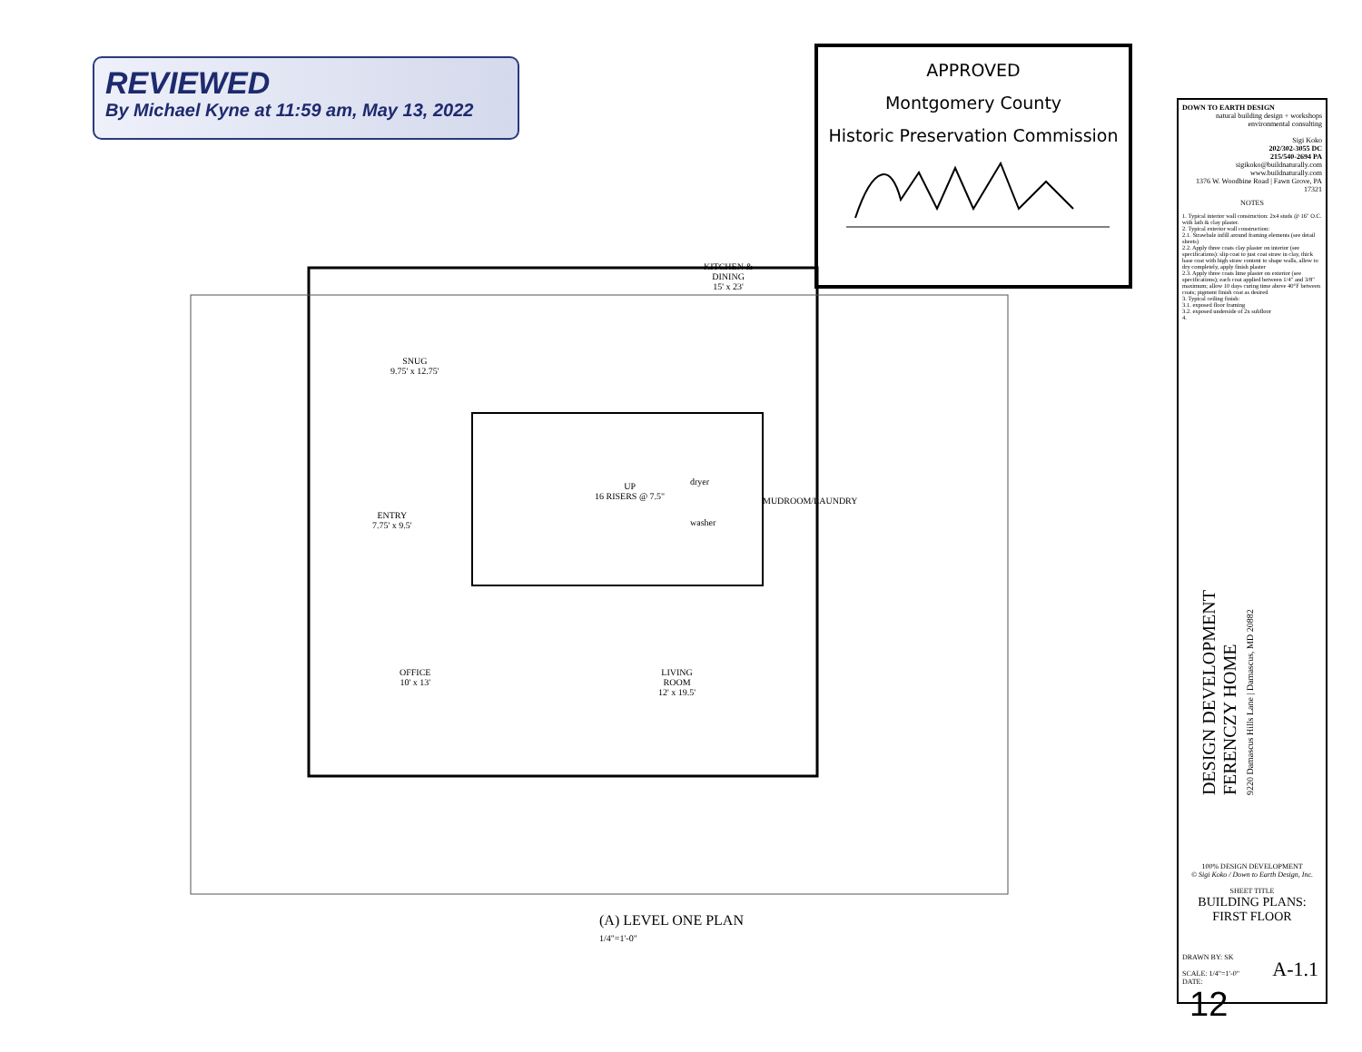REVIEWED
By Michael Kyne at 11:59 am, May 13, 2022
APPROVED
Montgomery County
Historic Preservation Commission
SNUG
9.75' x 12.75'
KITCHEN &
DINING
15' x 23'
ENTRY
7.75' x 9.5'
MUDROOM/LAUNDRY
UP
16 RISERS @ 7.5"
dryer
washer
OFFICE
10' x 13'
LIVING
ROOM
12' x 19.5'
(A) LEVEL ONE PLAN
1/4"=1'-0"
DOWN TO EARTH DESIGN
natural building design + workshops
environmental consulting
Sigi Koko
202/302-3055 DC
215/540-2694 PA
sigikoko@buildnaturally.com
www.buildnaturally.com
1376 W. Woodbine Road | Fawn Grove, PA 17321
NOTES
1. Typical interior wall construction: 2x4 studs @ 16" O.C. with lath & clay plaster.
2. Typical exterior wall construction:
2.1. Strawbale infill around framing elements (see detail sheets)
2.2. Apply three coats clay plaster on interior (see specifications): slip coat to just coat straw in clay, thick base coat with high straw content to shape walls, allow to dry completely, apply finish plaster
2.3. Apply three coats lime plaster on exterior (see specifications); each coat applied between 1/4" and 3/8" maximum; allow 10 days curing time above 40°F between coats; pigment finish coat as desired
3. Typical ceiling finish:
3.1. exposed floor framing
3.2. exposed underside of 2x subfloor
4.
100% DESIGN DEVELOPMENT
© Sigi Koko / Down to Earth Design, Inc.
SHEET TITLE
BUILDING PLANS:
FIRST FLOOR
DRAWN BY: SK
SCALE: 1/4"=1'-0"
DATE:
A-1.1
DESIGN DEVELOPMENT
FERENCZY HOME
9220 Damascus Hills Lane | Damascus, MD 20882
12